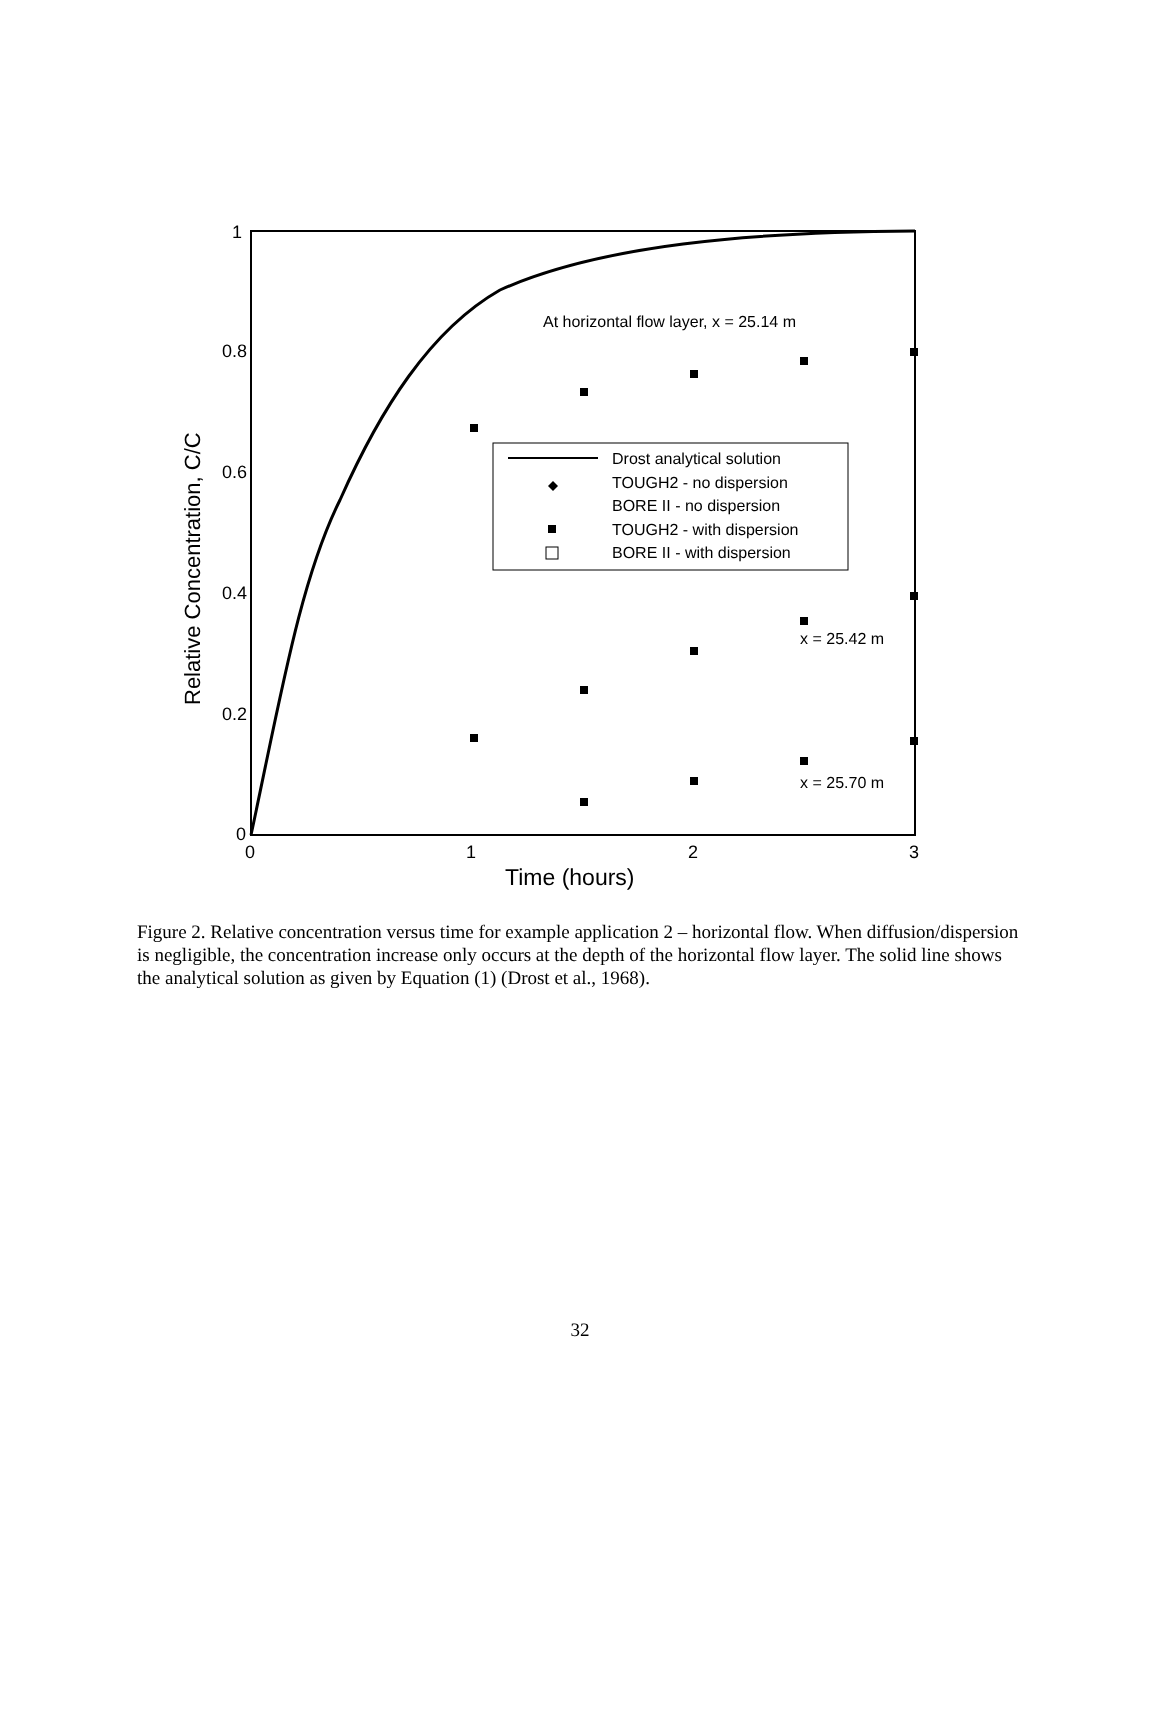0
0.2
0.4
0.6
0.8
1
0
1
2
3
Time (hours)
Relative Concentration, C/C
Drost analytical solution
TOUGH2 - no dispersion
BORE II - no dispersion
TOUGH2 - with dispersion
BORE II - with dispersion
At horizontal flow layer, x = 25.14 m
x = 25.42 m
x = 25.70 m
Figure 2. Relative concentration versus time for example application 2 – horizontal flow. When diffusion/dispersion is negligible, the concentration increase only occurs at the depth of the horizontal flow layer. The solid line shows the analytical solution as given by Equation (1) (Drost et al., 1968).
32